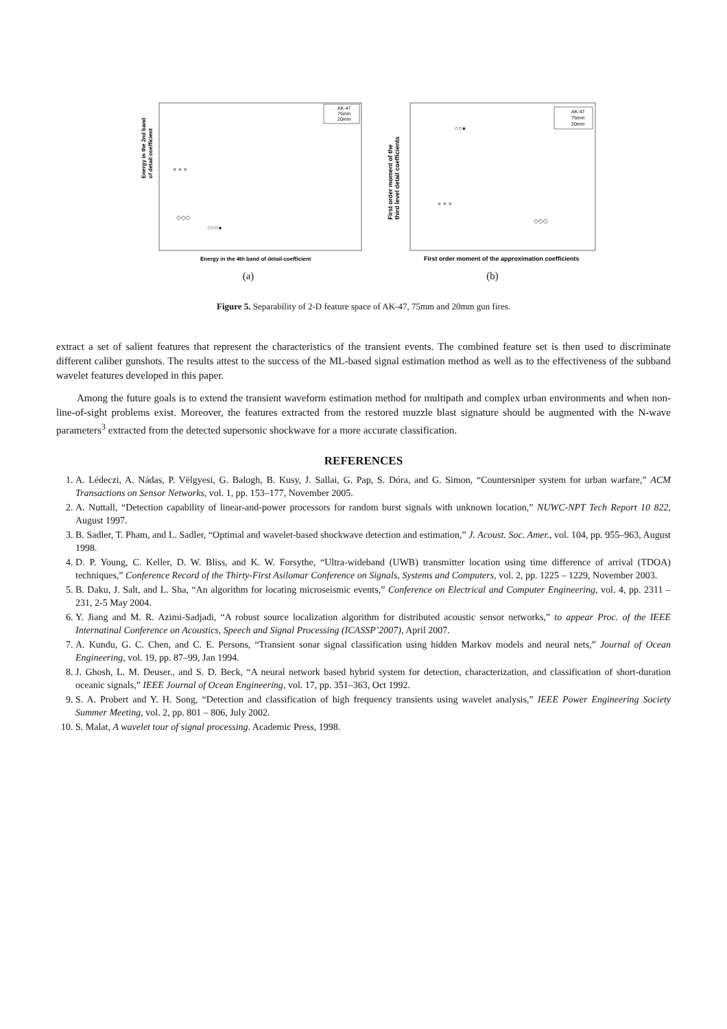Energy in the 2nd band
of detail coefficient
Energy in the 4th band of detail coefficient
AK-47
75mm
20mm
× × ×
◇◇◇
○○○●
(a)
First order moment of the
third level detail coefficients
First order moment of the approximation coefficients
AK-47
75mm
20mm
○○●
× × ×
◇◇◇
(b)
Figure 5. Separability of 2-D feature space of AK-47, 75mm and 20mm gun fires.
extract a set of salient features that represent the characteristics of the transient events. The combined feature set is then used to discriminate different caliber gunshots. The results attest to the success of the ML-based signal estimation method as well as to the effectiveness of the subband wavelet features developed in this paper.
Among the future goals is to extend the transient waveform estimation method for multipath and complex urban environments and when non-line-of-sight problems exist. Moreover, the features extracted from the restored muzzle blast signature should be augmented with the N-wave parameters<sup>3</sup> extracted from the detected supersonic shockwave for a more accurate classification.
REFERENCES
1. A. Lédeczi, A. Nádas, P. Vëlgyesi, G. Balogh, B. Kusy, J. Sallai, G. Pap, S. Dóra, and G. Simon, “Countersniper system for urban warfare,” ACM Transactions on Sensor Networks, vol. 1, pp. 153–177, November 2005.
2. A. Nuttall, “Detection capability of linear-and-power processors for random burst signals with unknown location,” NUWC-NPT Tech Report 10 822, August 1997.
3. B. Sadler, T. Pham, and L. Sadler, “Optimal and wavelet-based shockwave detection and estimation,” J. Acoust. Soc. Amer., vol. 104, pp. 955–963, August 1998.
4. D. P. Young, C. Keller, D. W. Bliss, and K. W. Forsythe, “Ultra-wideband (UWB) transmitter location using time difference of arrival (TDOA) techniques,” Conference Record of the Thirty-First Asilomar Conference on Signals, Systems and Computers, vol. 2, pp. 1225 – 1229, November 2003.
5. B. Daku, J. Salt, and L. Sha, “An algorithm for locating microseismic events,” Conference on Electrical and Computer Engineering, vol. 4, pp. 2311 – 231, 2-5 May 2004.
6. Y. Jiang and M. R. Azimi-Sadjadi, “A robust source localization algorithm for distributed acoustic sensor networks,” to appear Proc. of the IEEE Internatinal Conference on Acoustics, Speech and Signal Processing (ICASSP’2007), April 2007.
7. A. Kundu, G. C. Chen, and C. E. Persons, “Transient sonar signal classification using hidden Markov models and neural nets,” Journal of Ocean Engineering, vol. 19, pp. 87–99, Jan 1994.
8. J. Ghosh, L. M. Deuser., and S. D. Beck, “A neural network based hybrid system for detection, characterization, and classification of short-duration oceanic signals,” IEEE Journal of Ocean Engineering, vol. 17, pp. 351–363, Oct 1992.
9. S. A. Probert and Y. H. Song, “Detection and classification of high frequency transients using wavelet analysis,” IEEE Power Engineering Society Summer Meeting, vol. 2, pp. 801 – 806, July 2002.
10. S. Malat, A wavelet tour of signal processing. Academic Press, 1998.